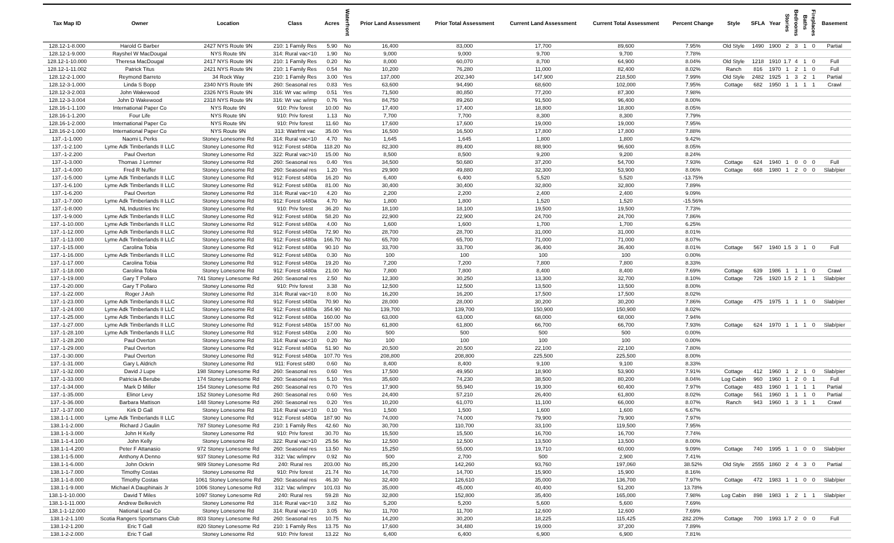| Tax Map ID | Owner | Location | Class | Acres | Waterfront | Prior Land Assessment | Prior Total Assessment | Current Land Assessment | Current Total Assessment | Percent Change | Style | SFLA | Year | Stories | Bedrooms | Baths | Fireplaces | Basement |
| --- | --- | --- | --- | --- | --- | --- | --- | --- | --- | --- | --- | --- | --- | --- | --- | --- | --- | --- |
| 128.12-1-8.000 | Harold G Barber | 2427 NYS Route 9N | 210: 1 Family Res | 5.90 | No | 16,400 | 83,000 | 17,700 | 89,600 | 7.95% | Old Style | 1490 | 1900 | 2 | 3 | 1 | 0 | Partial |
| 128.12-1-9.000 | Rayshel W MacDougal | NYS Route 9N | 314: Rural vac<10 | 1.90 | No | 9,000 | 9,000 | 9,700 | 9,700 | 7.78% | | | | | | | | |
| 128.12-1-10.000 | Theresa MacDougal | 2417 NYS Route 9N | 210: 1 Family Res | 0.20 | No | 8,000 | 60,070 | 8,700 | 64,900 | 8.04% | Old Style | 1218 | 1910 | 1.7 | 4 | 1 | 0 | Full |
| 128.12-1-11.002 | Patrick Titus | 2421 NYS Route 9N | 210: 1 Family Res | 0.54 | No | 10,200 | 76,280 | 11,000 | 82,400 | 8.02% | Ranch | 816 | 1970 | 1 | 2 | 1 | 0 | Full |
| 128.12-2-1.000 | Reymond Barreto | 34 Rock Way | 210: 1 Family Res | 3.00 | Yes | 137,000 | 202,340 | 147,900 | 218,500 | 7.99% | Old Style | 2482 | 1925 | 1 | 3 | 2 | 1 | Partial |
| 128.12-3-1.000 | Linda S Bopp | 2340 NYS Route 9N | 260: Seasonal res | 0.83 | Yes | 63,600 | 94,490 | 68,600 | 102,000 | 7.95% | Cottage | 682 | 1950 | 1 | 1 | 1 | 1 | Crawl |
| 128.12-3-2.003 | John Wakewood | 2326 NYS Route 9N | 316: Wr vac w/imp | 0.51 | Yes | 71,500 | 80,850 | 77,200 | 87,300 | 7.98% | | | | | | | | |
| 128.12-3-3.004 | John D Wakewood | 2318 NYS Route 9N | 316: Wr vac w/imp | 0.76 | Yes | 84,750 | 89,260 | 91,500 | 96,400 | 8.00% | | | | | | | | |
| 128.16-1-1.100 | International Paper Co | NYS Route 9N | 910: Priv forest | 10.00 | No | 17,400 | 17,400 | 18,800 | 18,800 | 8.05% | | | | | | | | |
| 128.16-1-1.200 | Four Life | NYS Route 9N | 910: Priv forest | 1.13 | No | 7,700 | 7,700 | 8,300 | 8,300 | 7.79% | | | | | | | | |
| 128.16-1-2.000 | International Paper Co | NYS Route 9N | 910: Priv forest | 11.60 | No | 17,600 | 17,600 | 19,000 | 19,000 | 7.95% | | | | | | | | |
| 128.16-2-1.000 | International Paper Co | NYS Route 9N | 313: Watrfrnt vac | 35.00 | Yes | 16,500 | 16,500 | 17,800 | 17,800 | 7.88% | | | | | | | | |
| 137.-1-1.000 | Naomi L Perks | Stoney Lonesome Rd | 314: Rural vac<10 | 4.70 | No | 1,645 | 1,645 | 1,800 | 1,800 | 9.42% | | | | | | | | |
| 137.-1-2.100 | Lyme Adk Timberlands II LLC | Stoney Lonesome Rd | 912: Forest s480a | 118.20 | No | 82,300 | 89,400 | 88,900 | 96,600 | 8.05% | | | | | | | | |
| 137.-1-2.200 | Paul Overton | Stoney Lonesome Rd | 322: Rural vac>10 | 15.00 | No | 8,500 | 8,500 | 9,200 | 9,200 | 8.24% | | | | | | | | |
| 137.-1-3.000 | Thomas J Lemner | Stoney Lonesome Rd | 260: Seasonal res | 0.40 | Yes | 34,500 | 50,680 | 37,200 | 54,700 | 7.93% | Cottage | 624 | 1940 | 1 | 0 | 0 | 0 | Full |
| 137.-1-4.000 | Fred R Nuffer | Stoney Lonesome Rd | 260: Seasonal res | 1.20 | Yes | 29,900 | 49,880 | 32,300 | 53,900 | 8.06% | Cottage | 668 | 1980 | 1 | 2 | 0 | 0 | Slab/pier |
| 137.-1-5.000 | Lyme Adk Timberlands II LLC | Stoney Lonesome Rd | 912: Forest s480a | 16.20 | No | 6,400 | 6,400 | 5,520 | 5,520 | -13.75% | | | | | | | | |
| 137.-1-6.100 | Lyme Adk Timberlands II LLC | Stoney Lonesome Rd | 912: Forest s480a | 81.00 | No | 30,400 | 30,400 | 32,800 | 32,800 | 7.89% | | | | | | | | |
| 137.-1-6.200 | Paul Overton | Stoney Lonesome Rd | 314: Rural vac<10 | 4.20 | No | 2,200 | 2,200 | 2,400 | 2,400 | 9.09% | | | | | | | | |
| 137.-1-7.000 | Lyme Adk Timberlands II LLC | Stoney Lonesome Rd | 912: Forest s480a | 4.70 | No | 1,800 | 1,800 | 1,520 | 1,520 | -15.56% | | | | | | | | |
| 137.-1-8.000 | NL Industries Inc | Stoney Lonesome Rd | 910: Priv forest | 36.20 | No | 18,100 | 18,100 | 19,500 | 19,500 | 7.73% | | | | | | | | |
| 137.-1-9.000 | Lyme Adk Timberlands II LLC | Stoney Lonesome Rd | 912: Forest s480a | 58.20 | No | 22,900 | 22,900 | 24,700 | 24,700 | 7.86% | | | | | | | | |
| 137.-1-10.000 | Lyme Adk Timberlands II LLC | Stoney Lonesome Rd | 912: Forest s480a | 4.00 | No | 1,600 | 1,600 | 1,700 | 1,700 | 6.25% | | | | | | | | |
| 137.-1-12.000 | Lyme Adk Timberlands II LLC | Stoney Lonesome Rd | 912: Forest s480a | 72.90 | No | 28,700 | 28,700 | 31,000 | 31,000 | 8.01% | | | | | | | | |
| 137.-1-13.000 | Lyme Adk Timberlands II LLC | Stoney Lonesome Rd | 912: Forest s480a | 166.70 | No | 65,700 | 65,700 | 71,000 | 71,000 | 8.07% | | | | | | | | |
| 137.-1-15.000 | Carolina Tobia | Stoney Lonesome Rd | 912: Forest s480a | 90.10 | No | 33,700 | 33,700 | 36,400 | 36,400 | 8.01% | Cottage | 567 | 1940 | 1.5 | 3 | 1 | 0 | Full |
| 137.-1-16.000 | Lyme Adk Timberlands II LLC | Stoney Lonesome Rd | 912: Forest s480a | 0.30 | No | 100 | 100 | 100 | 100 | 0.00% | | | | | | | | |
| 137.-1-17.000 | Carolina Tobia | Stoney Lonesome Rd | 912: Forest s480a | 19.20 | No | 7,200 | 7,200 | 7,800 | 7,800 | 8.33% | | | | | | | | |
| 137.-1-18.000 | Carolina Tobia | Stoney Lonesome Rd | 912: Forest s480a | 21.00 | No | 7,800 | 7,800 | 8,400 | 8,400 | 7.69% | Cottage | 639 | 1986 | 1 | 1 | 1 | 0 | Crawl |
| 137.-1-19.000 | Gary T Pollaro | 741 Stoney Lonesome Rd | 260: Seasonal res | 2.50 | No | 12,300 | 30,250 | 13,300 | 32,700 | 8.10% | Cottage | 726 | 1920 | 1.5 | 2 | 1 | 1 | Slab/pier |
| 137.-1-20.000 | Gary T Pollaro | Stoney Lonesome Rd | 910: Priv forest | 3.38 | No | 12,500 | 12,500 | 13,500 | 13,500 | 8.00% | | | | | | | | |
| 137.-1-22.000 | Roger J Ash | Stoney Lonesome Rd | 314: Rural vac<10 | 8.00 | No | 16,200 | 16,200 | 17,500 | 17,500 | 8.02% | | | | | | | | |
| 137.-1-23.000 | Lyme Adk Timberlands II LLC | Stoney Lonesome Rd | 912: Forest s480a | 70.90 | No | 28,000 | 28,000 | 30,200 | 30,200 | 7.86% | Cottage | 475 | 1975 | 1 | 1 | 1 | 0 | Slab/pier |
| 137.-1-24.000 | Lyme Adk Timberlands II LLC | Stoney Lonesome Rd | 912: Forest s480a | 354.90 | No | 139,700 | 139,700 | 150,900 | 150,900 | 8.02% | | | | | | | | |
| 137.-1-25.000 | Lyme Adk Timberlands II LLC | Stoney Lonesome Rd | 912: Forest s480a | 160.00 | No | 63,000 | 63,000 | 68,000 | 68,000 | 7.94% | | | | | | | | |
| 137.-1-27.000 | Lyme Adk Timberlands II LLC | Stoney Lonesome Rd | 912: Forest s480a | 157.00 | No | 61,800 | 61,800 | 66,700 | 66,700 | 7.93% | Cottage | 624 | 1970 | 1 | 1 | 1 | 0 | Slab/pier |
| 137.-1-28.100 | Lyme Adk Timberlands II LLC | Stoney Lonesome Rd | 912: Forest s480a | 2.00 | No | 500 | 500 | 500 | 500 | 0.00% | | | | | | | | |
| 137.-1-28.200 | Paul Overton | Stoney Lonesome Rd | 314: Rural vac<10 | 0.20 | No | 100 | 100 | 100 | 100 | 0.00% | | | | | | | | |
| 137.-1-29.000 | Paul Overton | Stoney Lonesome Rd | 912: Forest s480a | 51.90 | No | 20,500 | 20,500 | 22,100 | 22,100 | 7.80% | | | | | | | | |
| 137.-1-30.000 | Paul Overton | Stoney Lonesome Rd | 912: Forest s480a | 107.70 | Yes | 208,800 | 208,800 | 225,500 | 225,500 | 8.00% | | | | | | | | |
| 137.-1-31.000 | Gary L Aldrich | Stoney Lonesome Rd | 911: Forest s480 | 0.60 | No | 8,400 | 8,400 | 9,100 | 9,100 | 8.33% | | | | | | | | |
| 137.-1-32.000 | David J Lupe | 198 Stoney Lonesome Rd | 260: Seasonal res | 0.60 | Yes | 17,500 | 49,950 | 18,900 | 53,900 | 7.91% | Cottage | 412 | 1960 | 1 | 2 | 1 | 0 | Slab/pier |
| 137.-1-33.000 | Patricia A Berube | 174 Stoney Lonesome Rd | 260: Seasonal res | 5.10 | Yes | 35,600 | 74,230 | 38,500 | 80,200 | 8.04% | Log Cabin | 960 | 1960 | 1 | 2 | 0 | 1 | Full |
| 137.-1-34.000 | Mark D Miller | 154 Stoney Lonesome Rd | 260: Seasonal res | 0.70 | Yes | 17,900 | 55,940 | 19,300 | 60,400 | 7.97% | Cottage | 483 | 1960 | 1 | 1 | 1 | 1 | Partial |
| 137.-1-35.000 | Elinor Levy | 152 Stoney Lonesome Rd | 260: Seasonal res | 0.60 | Yes | 24,400 | 57,210 | 26,400 | 61,800 | 8.02% | Cottage | 561 | 1960 | 1 | 1 | 1 | 0 | Partial |
| 137.-1-36.000 | Barbara Mattison | 148 Stoney Lonesome Rd | 260: Seasonal res | 0.20 | Yes | 10,200 | 61,070 | 11,100 | 66,000 | 8.07% | Ranch | 943 | 1960 | 1 | 3 | 1 | 1 | Crawl |
| 137.-1-37.000 | Kirk D Gall | Stoney Lonesome Rd | 314: Rural vac<10 | 0.10 | Yes | 1,500 | 1,500 | 1,600 | 1,600 | 6.67% | | | | | | | | |
| 138.1-1-1.000 | Lyme Adk Timberlands II LLC | Stoney Lonesome Rd | 912: Forest s480a | 187.90 | No | 74,000 | 74,000 | 79,900 | 79,900 | 7.97% | | | | | | | | |
| 138.1-1-2.000 | Richard J Gaulin | 787 Stoney Lonesome Rd | 210: 1 Family Res | 42.60 | No | 30,700 | 110,700 | 33,100 | 119,500 | 7.95% | | | | | | | | |
| 138.1-1-3.000 | John H Kelly | Stoney Lonesome Rd | 910: Priv forest | 30.70 | No | 15,500 | 15,500 | 16,700 | 16,700 | 7.74% | | | | | | | | |
| 138.1-1-4.100 | John Kelly | Stoney Lonesome Rd | 322: Rural vac>10 | 25.56 | No | 12,500 | 12,500 | 13,500 | 13,500 | 8.00% | | | | | | | | |
| 138.1-1-4.200 | Peter F Attanasio | 972 Stoney Lonesome Rd | 260: Seasonal res | 13.50 | No | 15,250 | 55,000 | 19,710 | 60,000 | 9.09% | Cottage | 740 | 1995 | 1 | 1 | 0 | 0 | Slab/pier |
| 138.1-1-5.000 | Anthony A Denno | 937 Stoney Lonesome Rd | 312: Vac w/imprv | 0.92 | No | 500 | 2,700 | 500 | 2,900 | 7.41% | | | | | | | | |
| 138.1-1-6.000 | John Ockrin | 989 Stoney Lonesome Rd | 240: Rural res | 203.00 | No | 85,200 | 142,260 | 93,760 | 197,060 | 38.52% | Old Style | 2555 | 1860 | 2 | 4 | 3 | 0 | Partial |
| 138.1-1-7.000 | Timothy Costas | Stoney Lonesome Rd | 910: Priv forest | 21.74 | No | 14,700 | 14,700 | 15,900 | 15,900 | 8.16% | | | | | | | | |
| 138.1-1-8.000 | Timothy Costas | 1061 Stoney Lonesome Rd | 260: Seasonal res | 46.30 | No | 32,400 | 126,610 | 35,000 | 136,700 | 7.97% | Cottage | 472 | 1983 | 1 | 1 | 0 | 0 | Slab/pier |
| 138.1-1-9.000 | Michael A Dauphinais Jr | 1006 Stoney Lonesome Rd | 312: Vac w/imprv | 101.03 | No | 35,000 | 45,000 | 40,400 | 51,200 | 13.78% | | | | | | | | |
| 138.1-1-10.000 | David T Miles | 1097 Stoney Lonesome Rd | 240: Rural res | 59.28 | No | 32,800 | 152,800 | 35,400 | 165,000 | 7.98% | Log Cabin | 898 | 1983 | 1 | 2 | 1 | 1 | Slab/pier |
| 138.1-1-11.000 | Andrew Belkevich | Stoney Lonesome Rd | 314: Rural vac<10 | 3.82 | No | 5,200 | 5,200 | 5,600 | 5,600 | 7.69% | | | | | | | | |
| 138.1-1-12.000 | National Lead Co | Stoney Lonesome Rd | 314: Rural vac<10 | 3.05 | No | 11,700 | 11,700 | 12,600 | 12,600 | 7.69% | | | | | | | | |
| 138.1-2-1.100 | Scotia Rangers Sportsmans Club | 803 Stoney Lonesome Rd | 260: Seasonal res | 10.75 | No | 14,200 | 30,200 | 18,225 | 115,425 | 282.20% | Cottage | 700 | 1993 | 1.7 | 2 | 0 | 0 | Full |
| 138.1-2-1.200 | Eric T Gall | 820 Stoney Lonesome Rd | 210: 1 Family Res | 13.75 | No | 17,600 | 34,480 | 19,000 | 37,200 | 7.89% | | | | | | | | |
| 138.1-2-2.000 | Eric T Gall | Stoney Lonesome Rd | 910: Priv forest | 13.22 | No | 6,400 | 6,400 | 6,900 | 6,900 | 7.81% | | | | | | | | |